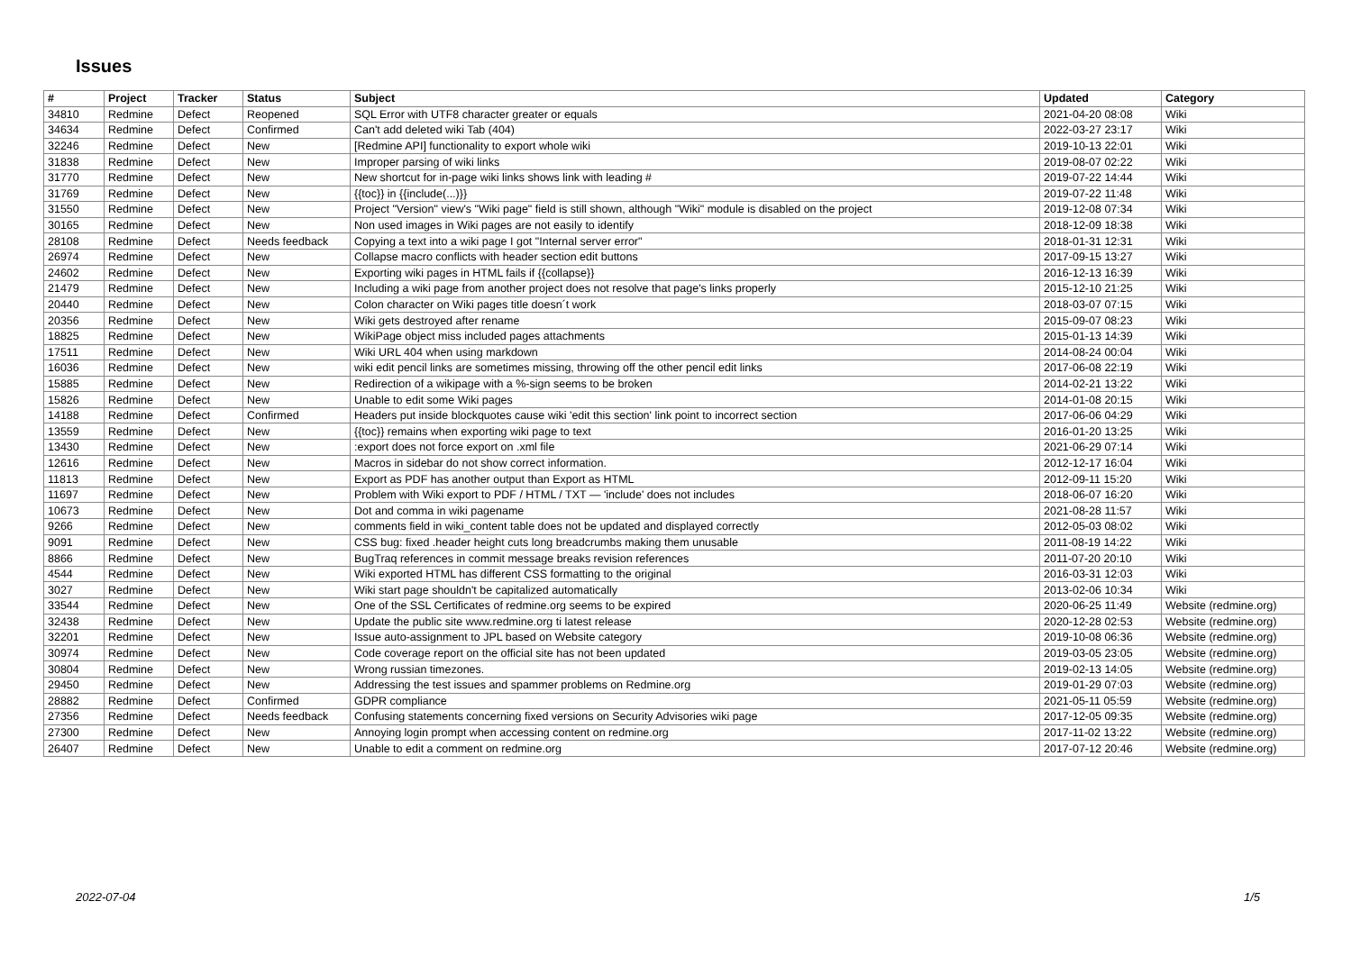Issues
| # | Project | Tracker | Status | Subject | Updated | Category |
| --- | --- | --- | --- | --- | --- | --- |
| 34810 | Redmine | Defect | Reopened | SQL Error with UTF8 character greater or equals | 2021-04-20 08:08 | Wiki |
| 34634 | Redmine | Defect | Confirmed | Can't add deleted wiki Tab (404) | 2022-03-27 23:17 | Wiki |
| 32246 | Redmine | Defect | New | [Redmine API] functionality to export whole wiki | 2019-10-13 22:01 | Wiki |
| 31838 | Redmine | Defect | New | Improper parsing of wiki links | 2019-08-07 02:22 | Wiki |
| 31770 | Redmine | Defect | New | New shortcut for in-page wiki links shows link with leading # | 2019-07-22 14:44 | Wiki |
| 31769 | Redmine | Defect | New | {{toc}} in {{include(...)}} | 2019-07-22 11:48 | Wiki |
| 31550 | Redmine | Defect | New | Project "Version" view's "Wiki page" field is still shown, although "Wiki" module is disabled on the project | 2019-12-08 07:34 | Wiki |
| 30165 | Redmine | Defect | New | Non used images in Wiki pages are not easily to identify | 2018-12-09 18:38 | Wiki |
| 28108 | Redmine | Defect | Needs feedback | Copying a text into a wiki page I got "Internal server error" | 2018-01-31 12:31 | Wiki |
| 26974 | Redmine | Defect | New | Collapse macro conflicts with header section edit buttons | 2017-09-15 13:27 | Wiki |
| 24602 | Redmine | Defect | New | Exporting wiki pages in HTML fails if {{collapse}} | 2016-12-13 16:39 | Wiki |
| 21479 | Redmine | Defect | New | Including a wiki page from another project does not resolve that page's links properly | 2015-12-10 21:25 | Wiki |
| 20440 | Redmine | Defect | New | Colon character on Wiki pages title doesn´t work | 2018-03-07 07:15 | Wiki |
| 20356 | Redmine | Defect | New | Wiki gets destroyed after rename | 2015-09-07 08:23 | Wiki |
| 18825 | Redmine | Defect | New | WikiPage object miss included pages attachments | 2015-01-13 14:39 | Wiki |
| 17511 | Redmine | Defect | New | Wiki URL 404 when using markdown | 2014-08-24 00:04 | Wiki |
| 16036 | Redmine | Defect | New | wiki edit pencil links are sometimes missing, throwing off the other pencil edit links | 2017-06-08 22:19 | Wiki |
| 15885 | Redmine | Defect | New | Redirection of a wikipage with a %-sign seems to be broken | 2014-02-21 13:22 | Wiki |
| 15826 | Redmine | Defect | New | Unable to edit some Wiki pages | 2014-01-08 20:15 | Wiki |
| 14188 | Redmine | Defect | Confirmed | Headers put inside blockquotes cause wiki 'edit this section' link point to incorrect section | 2017-06-06 04:29 | Wiki |
| 13559 | Redmine | Defect | New | {{toc}} remains when exporting wiki page to text | 2016-01-20 13:25 | Wiki |
| 13430 | Redmine | Defect | New | :export does not force export on .xml file | 2021-06-29 07:14 | Wiki |
| 12616 | Redmine | Defect | New | Macros in sidebar do not show correct information. | 2012-12-17 16:04 | Wiki |
| 11813 | Redmine | Defect | New | Export as PDF has another output than Export as HTML | 2012-09-11 15:20 | Wiki |
| 11697 | Redmine | Defect | New | Problem with Wiki export to PDF / HTML / TXT — 'include' does not includes | 2018-06-07 16:20 | Wiki |
| 10673 | Redmine | Defect | New | Dot and comma in wiki pagename | 2021-08-28 11:57 | Wiki |
| 9266 | Redmine | Defect | New | comments field in wiki_content table does not be updated and displayed correctly | 2012-05-03 08:02 | Wiki |
| 9091 | Redmine | Defect | New | CSS bug: fixed .header height cuts long breadcrumbs making them unusable | 2011-08-19 14:22 | Wiki |
| 8866 | Redmine | Defect | New | BugTraq references in commit message breaks revision references | 2011-07-20 20:10 | Wiki |
| 4544 | Redmine | Defect | New | Wiki exported HTML has different CSS formatting to the original | 2016-03-31 12:03 | Wiki |
| 3027 | Redmine | Defect | New | Wiki start page shouldn't be capitalized automatically | 2013-02-06 10:34 | Wiki |
| 33544 | Redmine | Defect | New | One of the SSL Certificates of redmine.org seems to be expired | 2020-06-25 11:49 | Website (redmine.org) |
| 32438 | Redmine | Defect | New | Update the public site www.redmine.org ti latest release | 2020-12-28 02:53 | Website (redmine.org) |
| 32201 | Redmine | Defect | New | Issue auto-assignment to JPL based on Website category | 2019-10-08 06:36 | Website (redmine.org) |
| 30974 | Redmine | Defect | New | Code coverage report on the official site has not been updated | 2019-03-05 23:05 | Website (redmine.org) |
| 30804 | Redmine | Defect | New | Wrong russian timezones. | 2019-02-13 14:05 | Website (redmine.org) |
| 29450 | Redmine | Defect | New | Addressing the test issues and spammer problems on Redmine.org | 2019-01-29 07:03 | Website (redmine.org) |
| 28882 | Redmine | Defect | Confirmed | GDPR compliance | 2021-05-11 05:59 | Website (redmine.org) |
| 27356 | Redmine | Defect | Needs feedback | Confusing statements concerning fixed versions on Security Advisories wiki page | 2017-12-05 09:35 | Website (redmine.org) |
| 27300 | Redmine | Defect | New | Annoying login prompt when accessing content on redmine.org | 2017-11-02 13:22 | Website (redmine.org) |
| 26407 | Redmine | Defect | New | Unable to edit a comment on redmine.org | 2017-07-12 20:46 | Website (redmine.org) |
2022-07-04 1/5